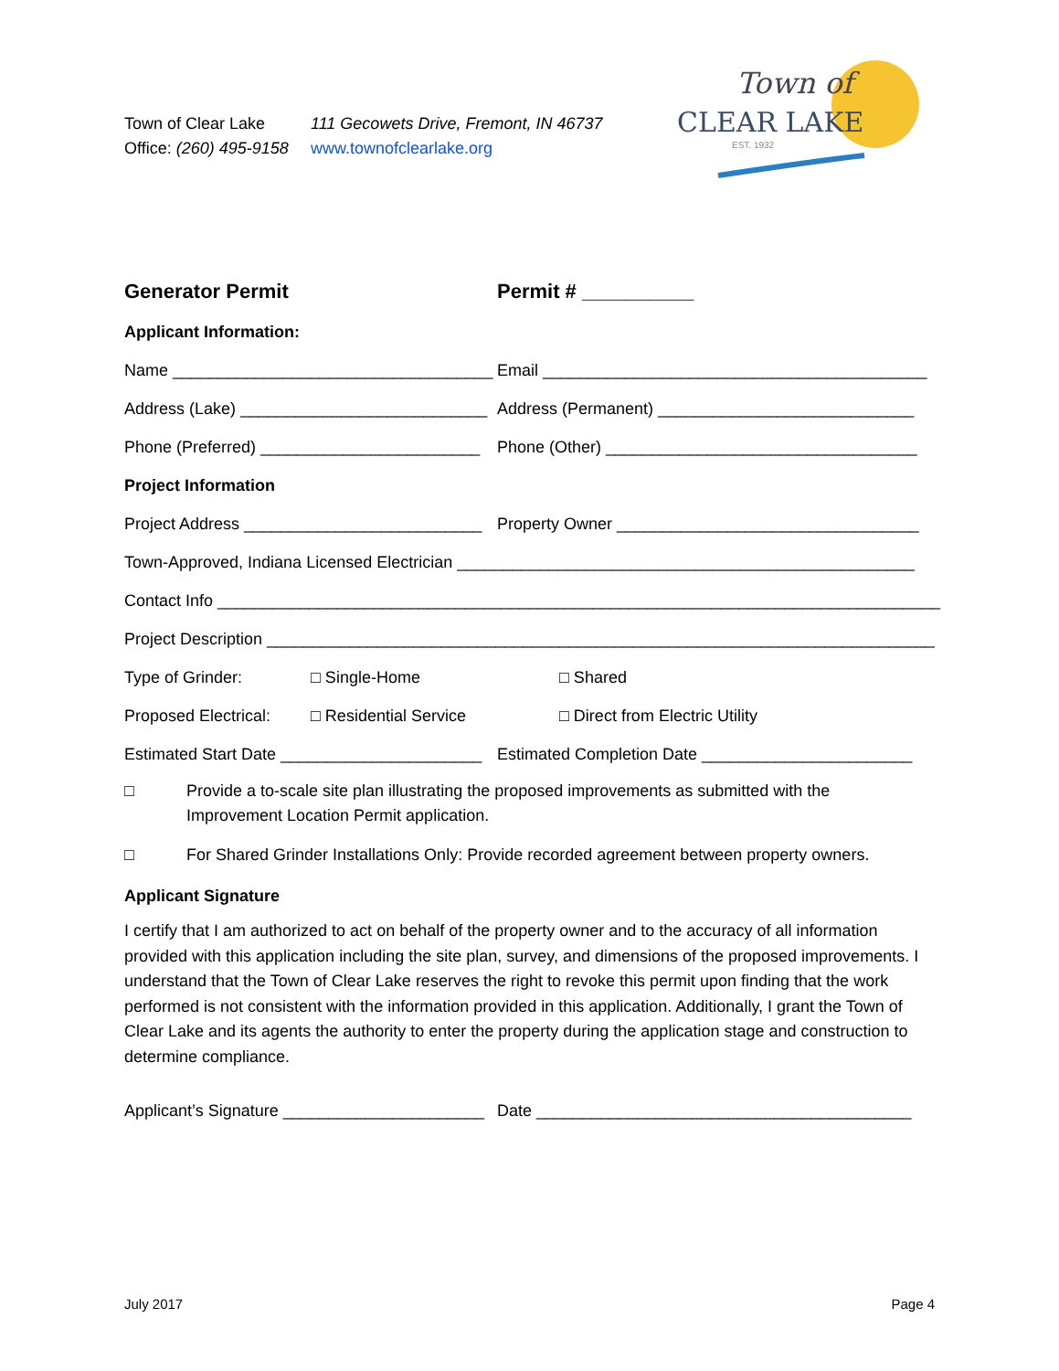Town of Clear Lake 111 Gecowets Drive, Fremont, IN 46737
Office: (260) 495-9158 www.townofclearlake.org
Town of
CLEAR LAKE
EST. 1932
Generator Permit Permit # __________
Applicant Information:
Name ___________________________________ Email __________________________________________
Address (Lake) ___________________________ Address (Permanent) ____________________________
Phone (Preferred) ________________________ Phone (Other) __________________________________
Project Information
Project Address __________________________ Property Owner _________________________________
Town-Approved, Indiana Licensed Electrician __________________________________________________
Contact Info _______________________________________________________________________________
Project Description _________________________________________________________________________
Type of Grinder: □ Single-Home □ Shared
Proposed Electrical: □ Residential Service □ Direct from Electric Utility
Estimated Start Date ______________________ Estimated Completion Date _______________________
□ Provide a to-scale site plan illustrating the proposed improvements as submitted with the Improvement Location Permit application.
□ For Shared Grinder Installations Only: Provide recorded agreement between property owners.
Applicant Signature
I certify that I am authorized to act on behalf of the property owner and to the accuracy of all information provided with this application including the site plan, survey, and dimensions of the proposed improvements. I understand that the Town of Clear Lake reserves the right to revoke this permit upon finding that the work performed is not consistent with the information provided in this application. Additionally, I grant the Town of Clear Lake and its agents the authority to enter the property during the application stage and construction to determine compliance.
Applicant’s Signature ______________________ Date _________________________________________
July 2017 Page 4